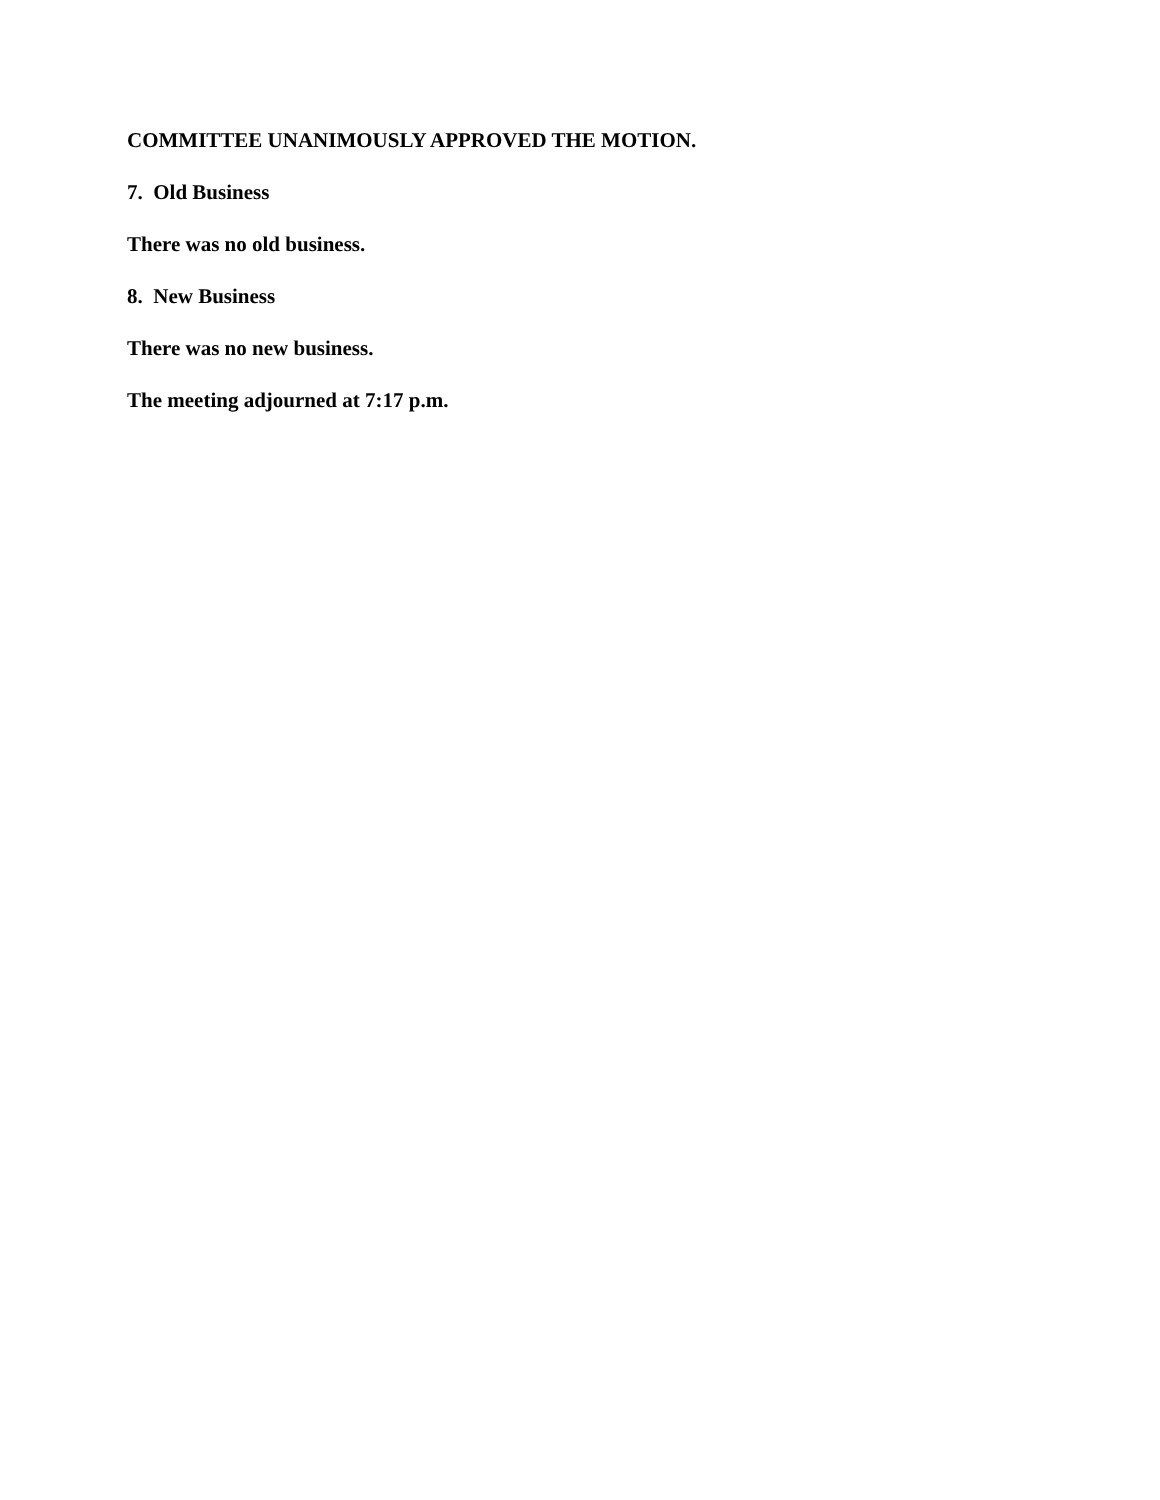COMMITTEE UNANIMOUSLY APPROVED THE MOTION.
7. Old Business
There was no old business.
8. New Business
There was no new business.
The meeting adjourned at 7:17 p.m.